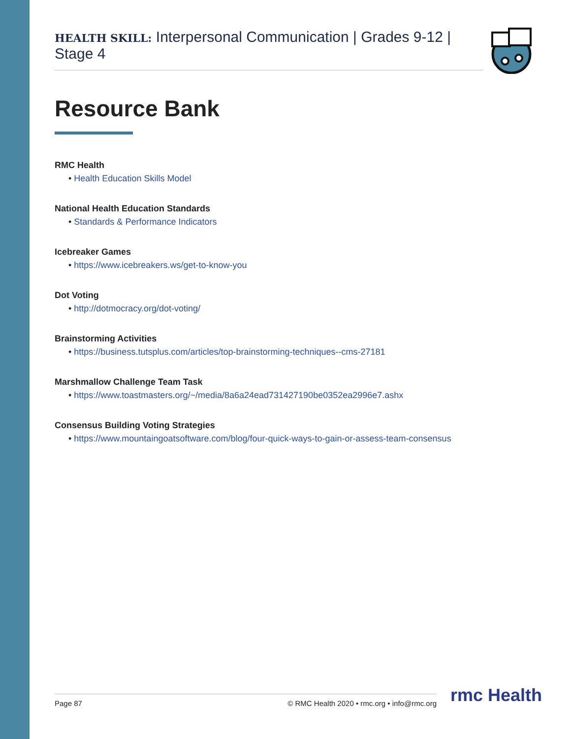HEALTH SKILL: Interpersonal Communication | Grades 9-12 | Stage 4
Resource Bank
RMC Health
• Health Education Skills Model
National Health Education Standards
• Standards & Performance Indicators
Icebreaker Games
• https://www.icebreakers.ws/get-to-know-you
Dot Voting
• http://dotmocracy.org/dot-voting/
Brainstorming Activities
• https://business.tutsplus.com/articles/top-brainstorming-techniques--cms-27181
Marshmallow Challenge Team Task
• https://www.toastmasters.org/~/media/8a6a24ead731427190be0352ea2996e7.ashx
Consensus Building Voting Strategies
• https://www.mountaingoatsoftware.com/blog/four-quick-ways-to-gain-or-assess-team-consensus
Page 87 © RMC Health 2020 • rmc.org • info@rmc.org rmc Health